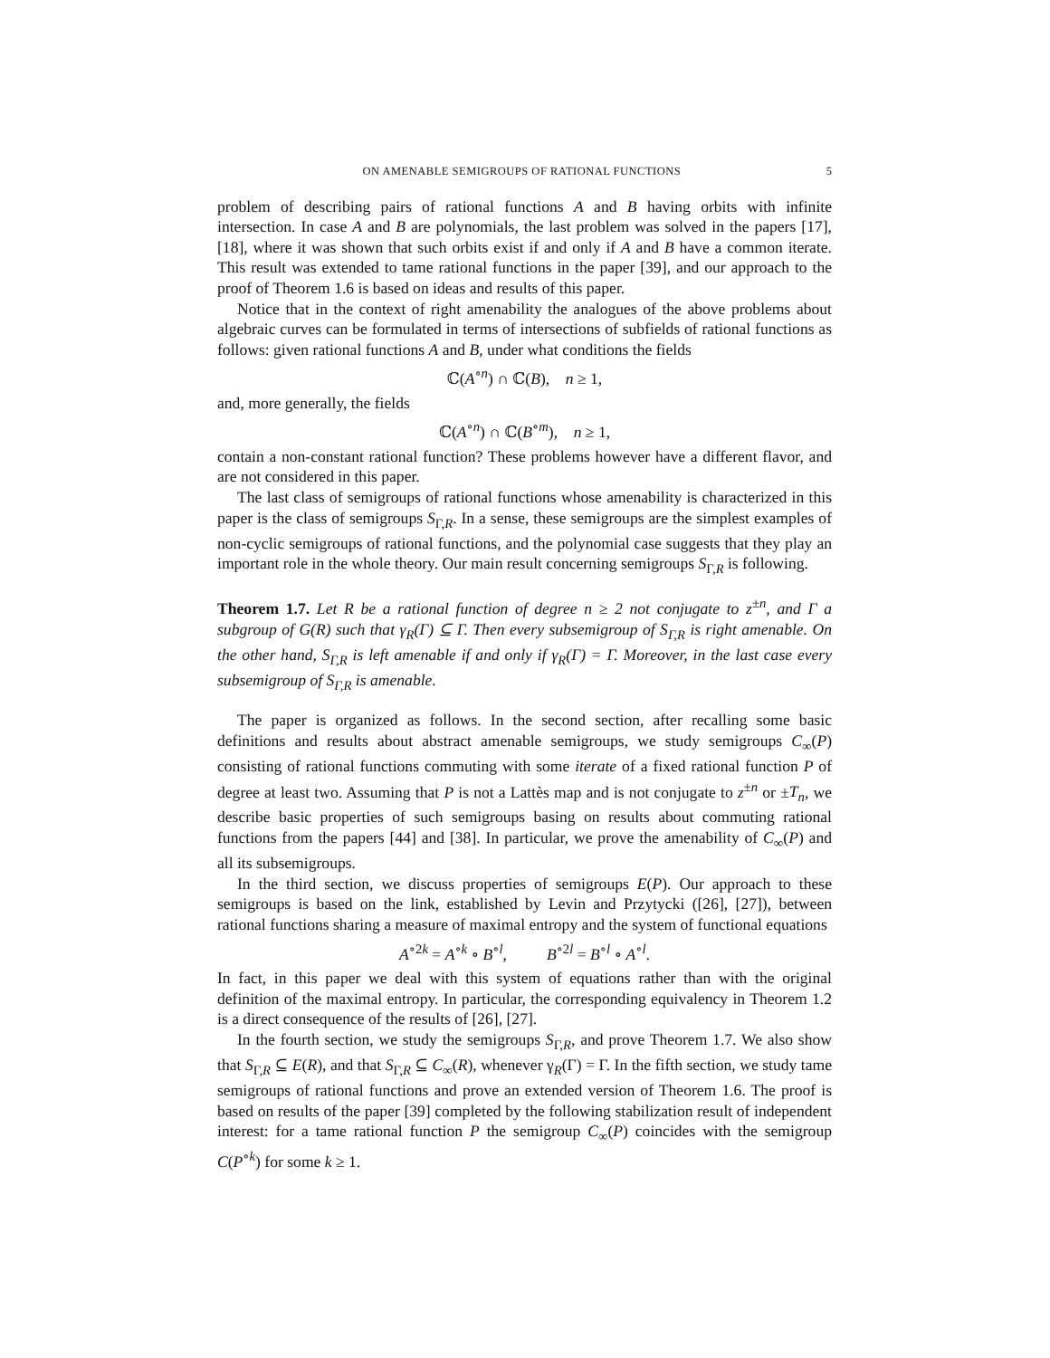ON AMENABLE SEMIGROUPS OF RATIONAL FUNCTIONS 5
problem of describing pairs of rational functions A and B having orbits with infinite intersection. In case A and B are polynomials, the last problem was solved in the papers [17], [18], where it was shown that such orbits exist if and only if A and B have a common iterate. This result was extended to tame rational functions in the paper [39], and our approach to the proof of Theorem 1.6 is based on ideas and results of this paper.
Notice that in the context of right amenability the analogues of the above problems about algebraic curves can be formulated in terms of intersections of subfields of rational functions as follows: given rational functions A and B, under what conditions the fields
ℂ(A<sup>∘n</sup>) ∩ ℂ(B), n ≥ 1,
and, more generally, the fields
ℂ(A<sup>∘n</sup>) ∩ ℂ(B<sup>∘m</sup>), n ≥ 1,
contain a non-constant rational function? These problems however have a different flavor, and are not considered in this paper.
The last class of semigroups of rational functions whose amenability is characterized in this paper is the class of semigroups S<sub>Γ,R</sub>. In a sense, these semigroups are the simplest examples of non-cyclic semigroups of rational functions, and the polynomial case suggests that they play an important role in the whole theory. Our main result concerning semigroups S<sub>Γ,R</sub> is following.
Theorem 1.7. Let R be a rational function of degree n ≥ 2 not conjugate to z<sup>±n</sup>, and Γ a subgroup of G(R) such that γ<sub>R</sub>(Γ) ⊆ Γ. Then every subsemigroup of S<sub>Γ,R</sub> is right amenable. On the other hand, S<sub>Γ,R</sub> is left amenable if and only if γ<sub>R</sub>(Γ) = Γ. Moreover, in the last case every subsemigroup of S<sub>Γ,R</sub> is amenable.
The paper is organized as follows. In the second section, after recalling some basic definitions and results about abstract amenable semigroups, we study semigroups C<sub>∞</sub>(P) consisting of rational functions commuting with some iterate of a fixed rational function P of degree at least two. Assuming that P is not a Lattès map and is not conjugate to z<sup>±n</sup> or ±T<sub>n</sub>, we describe basic properties of such semigroups basing on results about commuting rational functions from the papers [44] and [38]. In particular, we prove the amenability of C<sub>∞</sub>(P) and all its subsemigroups.
In the third section, we discuss properties of semigroups E(P). Our approach to these semigroups is based on the link, established by Levin and Przytycki ([26], [27]), between rational functions sharing a measure of maximal entropy and the system of functional equations
A<sup>∘2k</sup> = A<sup>∘k</sup> ∘ B<sup>∘l</sup>, B<sup>∘2l</sup> = B<sup>∘l</sup> ∘ A<sup>∘l</sup>.
In fact, in this paper we deal with this system of equations rather than with the original definition of the maximal entropy. In particular, the corresponding equivalency in Theorem 1.2 is a direct consequence of the results of [26], [27].
In the fourth section, we study the semigroups S<sub>Γ,R</sub>, and prove Theorem 1.7. We also show that S<sub>Γ,R</sub> ⊆ E(R), and that S<sub>Γ,R</sub> ⊆ C<sub>∞</sub>(R), whenever γ<sub>R</sub>(Γ) = Γ. In the fifth section, we study tame semigroups of rational functions and prove an extended version of Theorem 1.6. The proof is based on results of the paper [39] completed by the following stabilization result of independent interest: for a tame rational function P the semigroup C<sub>∞</sub>(P) coincides with the semigroup C(P<sup>∘k</sup>) for some k ≥ 1.